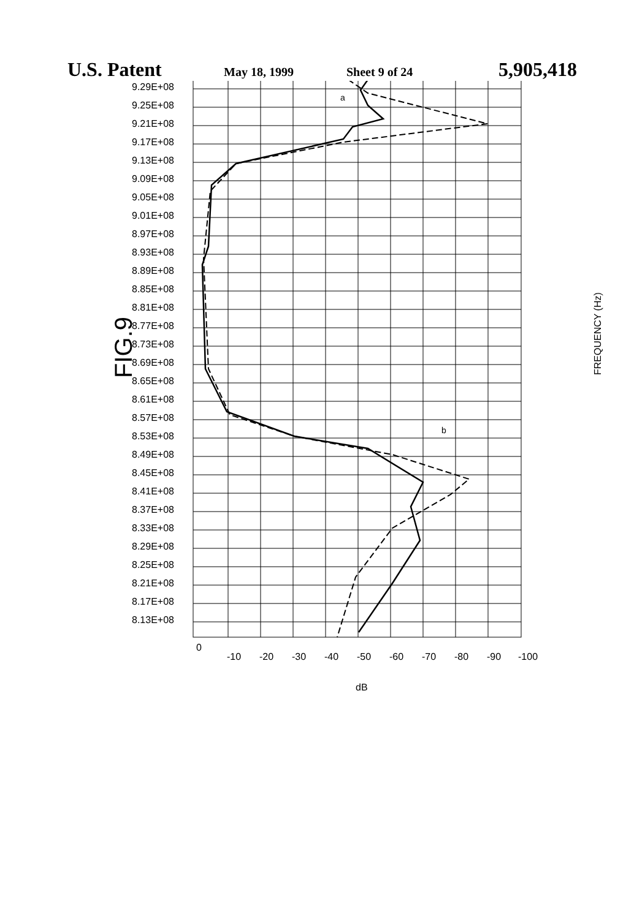U.S. Patent May 18, 1999 Sheet 9 of 24 5,905,418
a
b
9.29E+08
9.25E+08
9.21E+08
9.17E+08
9.13E+08
9.09E+08
9.05E+08
9.01E+08
8.97E+08
8.93E+08
8.89E+08
8.85E+08
8.81E+08
8.77E+08
8.73E+08
8.69E+08
8.65E+08
8.61E+08
8.57E+08
8.53E+08
8.49E+08
8.45E+08
8.41E+08
8.37E+08
8.33E+08
8.29E+08
8.25E+08
8.21E+08
8.17E+08
8.13E+08
0
-10
-20
-30
-40
-50
-60
-70
-80
-90
-100
dB
FREQUENCY (Hz)
FIG.9